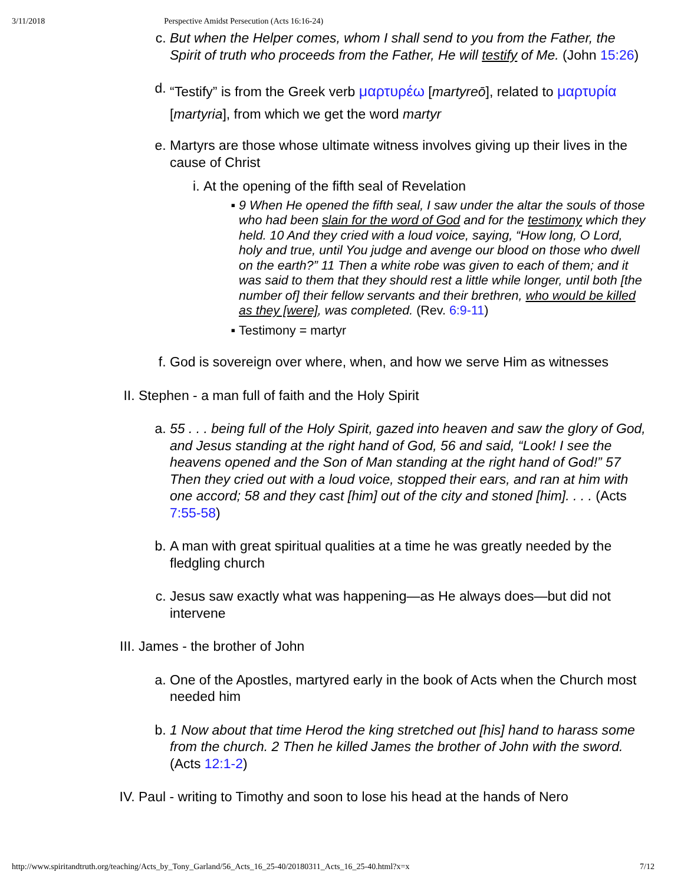3/11/2018 Perspective Amidst Persecution (Acts 16:16-24)
c. But when the Helper comes, whom I shall send to you from the Father, the Spirit of truth who proceeds from the Father, He will testify of Me. (John 15:26)
d.
“Testify” is from the Greek verb μαρτυρέω [martyreō], related to μαρτυρία [martyria], from which we get the word martyr
e. Martyrs are those whose ultimate witness involves giving up their lives in the cause of Christ
i. At the opening of the fifth seal of Revelation
▪ 9 When He opened the fifth seal, I saw under the altar the souls of those who had been slain for the word of God and for the testimony which they held. 10 And they cried with a loud voice, saying, “How long, O Lord, holy and true, until You judge and avenge our blood on those who dwell on the earth?” 11 Then a white robe was given to each of them; and it was said to them that they should rest a little while longer, until both [the number of] their fellow servants and their brethren, who would be killed as they [were], was completed. (Rev. 6:9-11)
▪ Testimony = martyr
f. God is sovereign over where, when, and how we serve Him as witnesses
II. Stephen - a man full of faith and the Holy Spirit
a. 55 . . . being full of the Holy Spirit, gazed into heaven and saw the glory of God, and Jesus standing at the right hand of God, 56 and said, “Look! I see the heavens opened and the Son of Man standing at the right hand of God!” 57 Then they cried out with a loud voice, stopped their ears, and ran at him with one accord; 58 and they cast [him] out of the city and stoned [him]. . . . (Acts 7:55-58)
b. A man with great spiritual qualities at a time he was greatly needed by the fledgling church
c. Jesus saw exactly what was happening—as He always does—but did not intervene
III. James - the brother of John
a. One of the Apostles, martyred early in the book of Acts when the Church most needed him
b. 1 Now about that time Herod the king stretched out [his] hand to harass some from the church. 2 Then he killed James the brother of John with the sword. (Acts 12:1-2)
IV. Paul - writing to Timothy and soon to lose his head at the hands of Nero
http://www.spiritandtruth.org/teaching/Acts_by_Tony_Garland/56_Acts_16_25-40/20180311_Acts_16_25-40.html?x=x 7/12